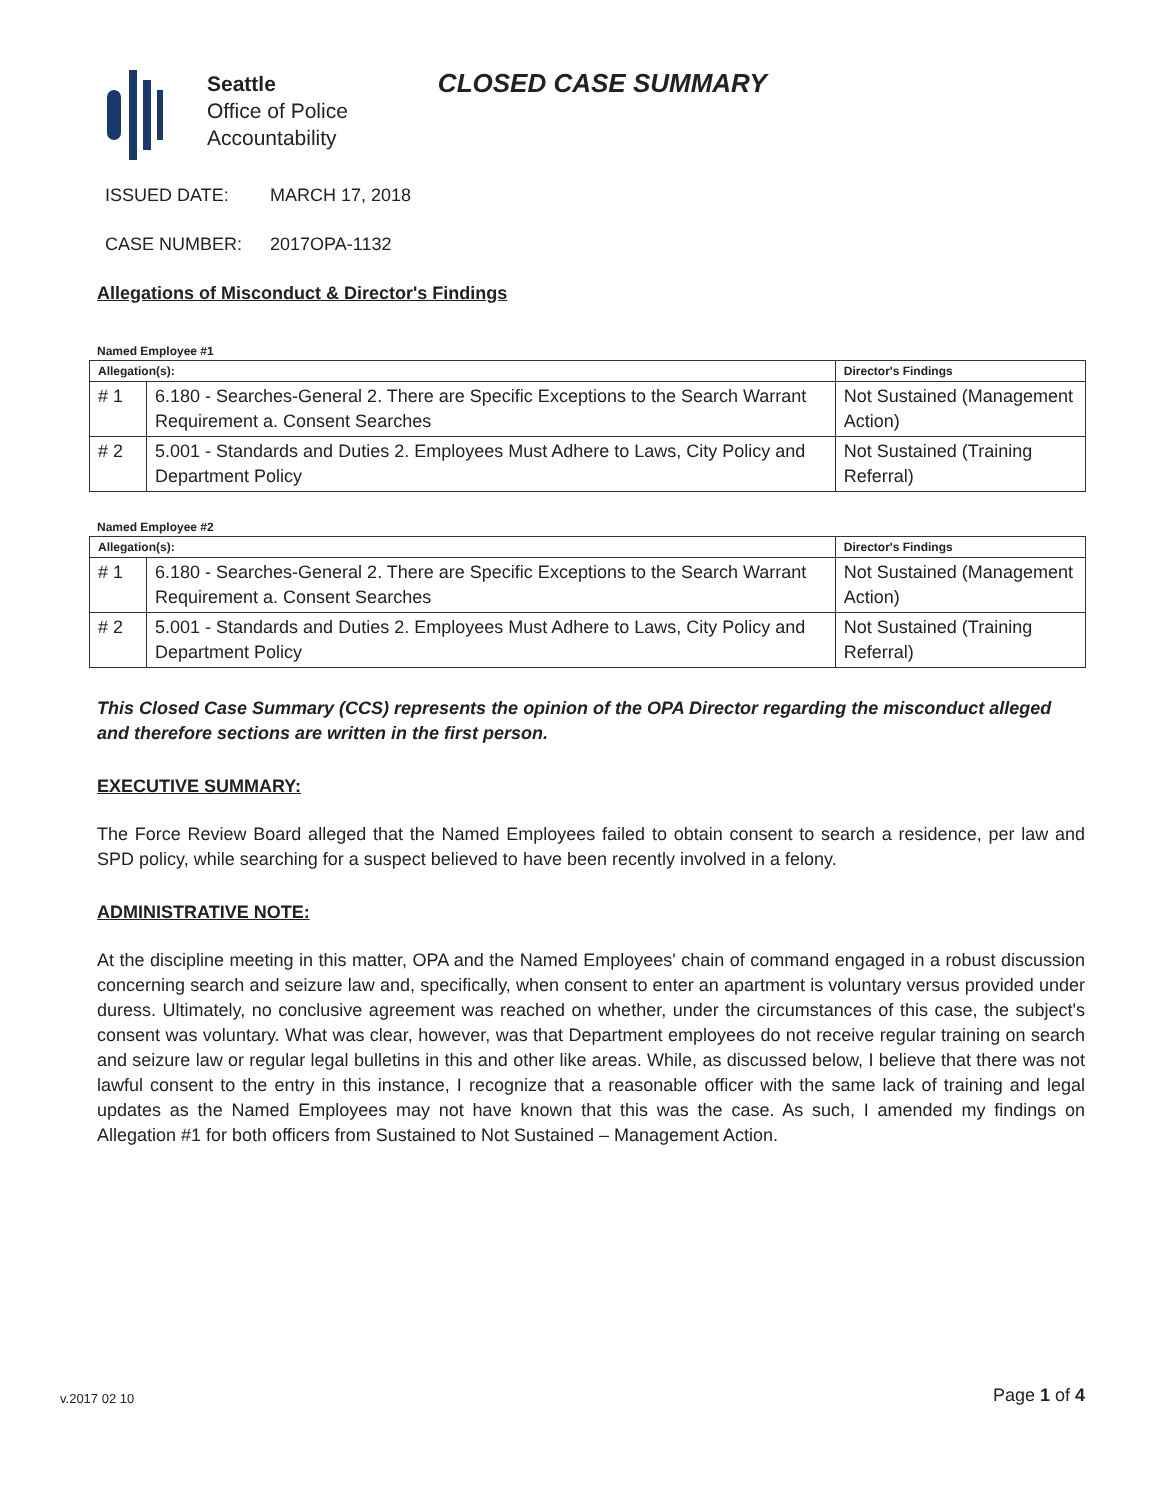Seattle
Office of Police
Accountability
CLOSED CASE SUMMARY
ISSUED DATE: MARCH 17, 2018
CASE NUMBER: 2017OPA-1132
Allegations of Misconduct & Director's Findings
Named Employee #1
| Allegation(s): | | Director's Findings |
| --- | --- | --- |
| # 1 | 6.180 - Searches-General 2. There are Specific Exceptions to the Search Warrant Requirement a. Consent Searches | Not Sustained (Management Action) |
| # 2 | 5.001 - Standards and Duties 2. Employees Must Adhere to Laws, City Policy and Department Policy | Not Sustained (Training Referral) |
Named Employee #2
| Allegation(s): | | Director's Findings |
| --- | --- | --- |
| # 1 | 6.180 - Searches-General 2. There are Specific Exceptions to the Search Warrant Requirement a. Consent Searches | Not Sustained (Management Action) |
| # 2 | 5.001 - Standards and Duties 2. Employees Must Adhere to Laws, City Policy and Department Policy | Not Sustained (Training Referral) |
This Closed Case Summary (CCS) represents the opinion of the OPA Director regarding the misconduct alleged and therefore sections are written in the first person.
EXECUTIVE SUMMARY:
The Force Review Board alleged that the Named Employees failed to obtain consent to search a residence, per law and SPD policy, while searching for a suspect believed to have been recently involved in a felony.
ADMINISTRATIVE NOTE:
At the discipline meeting in this matter, OPA and the Named Employees' chain of command engaged in a robust discussion concerning search and seizure law and, specifically, when consent to enter an apartment is voluntary versus provided under duress. Ultimately, no conclusive agreement was reached on whether, under the circumstances of this case, the subject's consent was voluntary. What was clear, however, was that Department employees do not receive regular training on search and seizure law or regular legal bulletins in this and other like areas. While, as discussed below, I believe that there was not lawful consent to the entry in this instance, I recognize that a reasonable officer with the same lack of training and legal updates as the Named Employees may not have known that this was the case. As such, I amended my findings on Allegation #1 for both officers from Sustained to Not Sustained – Management Action.
v.2017 02 10 Page 1 of 4